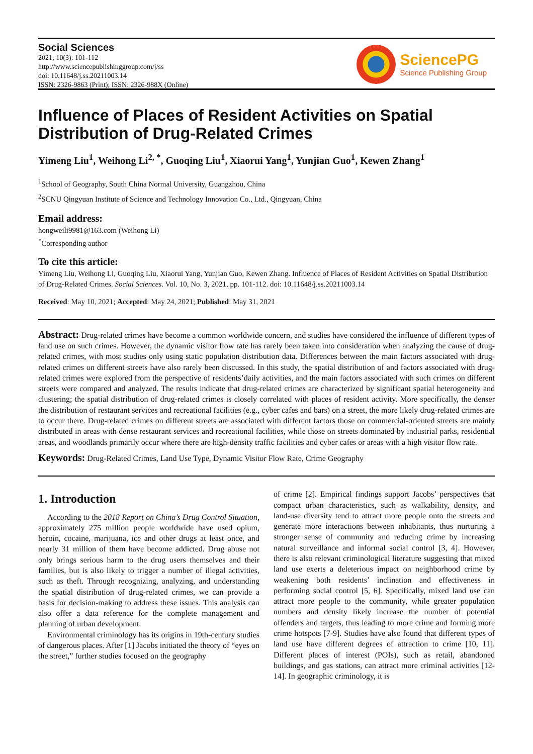Social Sciences
2021; 10(3): 101-112
http://www.sciencepublishinggroup.com/j/ss
doi: 10.11648/j.ss.20211003.14
ISSN: 2326-9863 (Print); ISSN: 2326-988X (Online)
SciencePG
Science Publishing Group
Influence of Places of Resident Activities on Spatial Distribution of Drug-Related Crimes
Yimeng Liu<sup>1</sup>, Weihong Li<sup>2, *</sup>, Guoqing Liu<sup>1</sup>, Xiaorui Yang<sup>1</sup>, Yunjian Guo<sup>1</sup>, Kewen Zhang<sup>1</sup>
<sup>1</sup> School of Geography, South China Normal University, Guangzhou, China
<sup>2</sup> SCNU Qingyuan Institute of Science and Technology Innovation Co., Ltd., Qingyuan, China
Email address:
hongweili9981@163.com (Weihong Li)
<sup>*</sup> Corresponding author
To cite this article:
Yimeng Liu, Weihong Li, Guoqing Liu, Xiaorui Yang, Yunjian Guo, Kewen Zhang. Influence of Places of Resident Activities on Spatial Distribution of Drug-Related Crimes. Social Sciences. Vol. 10, No. 3, 2021, pp. 101-112. doi: 10.11648/j.ss.20211003.14
Received: May 10, 2021; Accepted: May 24, 2021; Published: May 31, 2021
Abstract: Drug-related crimes have become a common worldwide concern, and studies have considered the influence of different types of land use on such crimes. However, the dynamic visitor flow rate has rarely been taken into consideration when analyzing the cause of drug-related crimes, with most studies only using static population distribution data. Differences between the main factors associated with drug-related crimes on different streets have also rarely been discussed. In this study, the spatial distribution of and factors associated with drug-related crimes were explored from the perspective of residents’daily activities, and the main factors associated with such crimes on different streets were compared and analyzed. The results indicate that drug-related crimes are characterized by significant spatial heterogeneity and clustering; the spatial distribution of drug-related crimes is closely correlated with places of resident activity. More specifically, the denser the distribution of restaurant services and recreational facilities (e.g., cyber cafes and bars) on a street, the more likely drug-related crimes are to occur there. Drug-related crimes on different streets are associated with different factors those on commercial-oriented streets are mainly distributed in areas with dense restaurant services and recreational facilities, while those on streets dominated by industrial parks, residential areas, and woodlands primarily occur where there are high-density traffic facilities and cyber cafes or areas with a high visitor flow rate.
Keywords: Drug-Related Crimes, Land Use Type, Dynamic Visitor Flow Rate, Crime Geography
1. Introduction
According to the 2018 Report on China’s Drug Control Situation, approximately 275 million people worldwide have used opium, heroin, cocaine, marijuana, ice and other drugs at least once, and nearly 31 million of them have become addicted. Drug abuse not only brings serious harm to the drug users themselves and their families, but is also likely to trigger a number of illegal activities, such as theft. Through recognizing, analyzing, and understanding the spatial distribution of drug-related crimes, we can provide a basis for decision-making to address these issues. This analysis can also offer a data reference for the complete management and planning of urban development.
Environmental criminology has its origins in 19th-century studies of dangerous places. After [1] Jacobs initiated the theory of “eyes on the street,” further studies focused on the geography
of crime [2]. Empirical findings support Jacobs’ perspectives that compact urban characteristics, such as walkability, density, and land-use diversity tend to attract more people onto the streets and generate more interactions between inhabitants, thus nurturing a stronger sense of community and reducing crime by increasing natural surveillance and informal social control [3, 4]. However, there is also relevant criminological literature suggesting that mixed land use exerts a deleterious impact on neighborhood crime by weakening both residents’ inclination and effectiveness in performing social control [5, 6]. Specifically, mixed land use can attract more people to the community, while greater population numbers and density likely increase the number of potential offenders and targets, thus leading to more crime and forming more crime hotspots [7-9]. Studies have also found that different types of land use have different degrees of attraction to crime [10, 11]. Different places of interest (POIs), such as retail, abandoned buildings, and gas stations, can attract more criminal activities [12-14]. In geographic criminology, it is